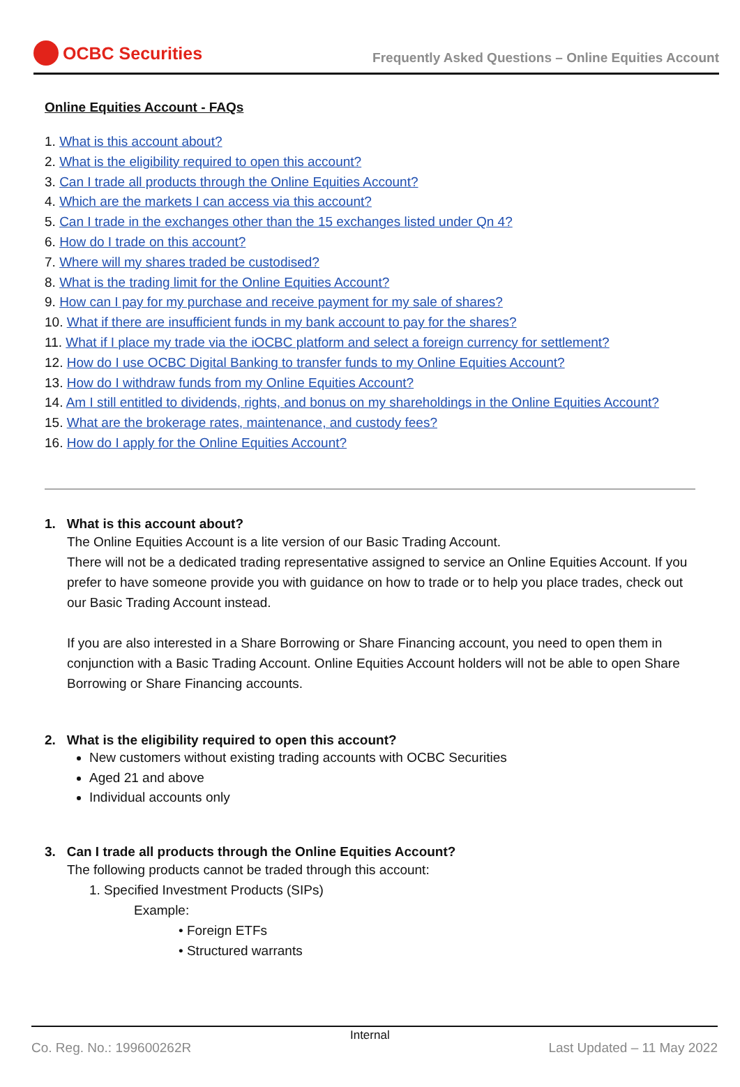OCBC Securities
Frequently Asked Questions – Online Equities Account
Online Equities Account - FAQs
1. What is this account about?
2. What is the eligibility required to open this account?
3. Can I trade all products through the Online Equities Account?
4. Which are the markets I can access via this account?
5. Can I trade in the exchanges other than the 15 exchanges listed under Qn 4?
6. How do I trade on this account?
7. Where will my shares traded be custodised?
8. What is the trading limit for the Online Equities Account?
9. How can I pay for my purchase and receive payment for my sale of shares?
10. What if there are insufficient funds in my bank account to pay for the shares?
11. What if I place my trade via the iOCBC platform and select a foreign currency for settlement?
12. How do I use OCBC Digital Banking to transfer funds to my Online Equities Account?
13. How do I withdraw funds from my Online Equities Account?
14. Am I still entitled to dividends, rights, and bonus on my shareholdings in the Online Equities Account?
15. What are the brokerage rates, maintenance, and custody fees?
16. How do I apply for the Online Equities Account?
1. What is this account about?
The Online Equities Account is a lite version of our Basic Trading Account.
There will not be a dedicated trading representative assigned to service an Online Equities Account. If you prefer to have someone provide you with guidance on how to trade or to help you place trades, check out our Basic Trading Account instead.
If you are also interested in a Share Borrowing or Share Financing account, you need to open them in conjunction with a Basic Trading Account. Online Equities Account holders will not be able to open Share Borrowing or Share Financing accounts.
2. What is the eligibility required to open this account?
New customers without existing trading accounts with OCBC Securities
Aged 21 and above
Individual accounts only
3. Can I trade all products through the Online Equities Account?
The following products cannot be traded through this account:
1. Specified Investment Products (SIPs)
Example:
• Foreign ETFs
• Structured warrants
Co. Reg. No.: 199600262R
Internal
Last Updated – 11 May 2022